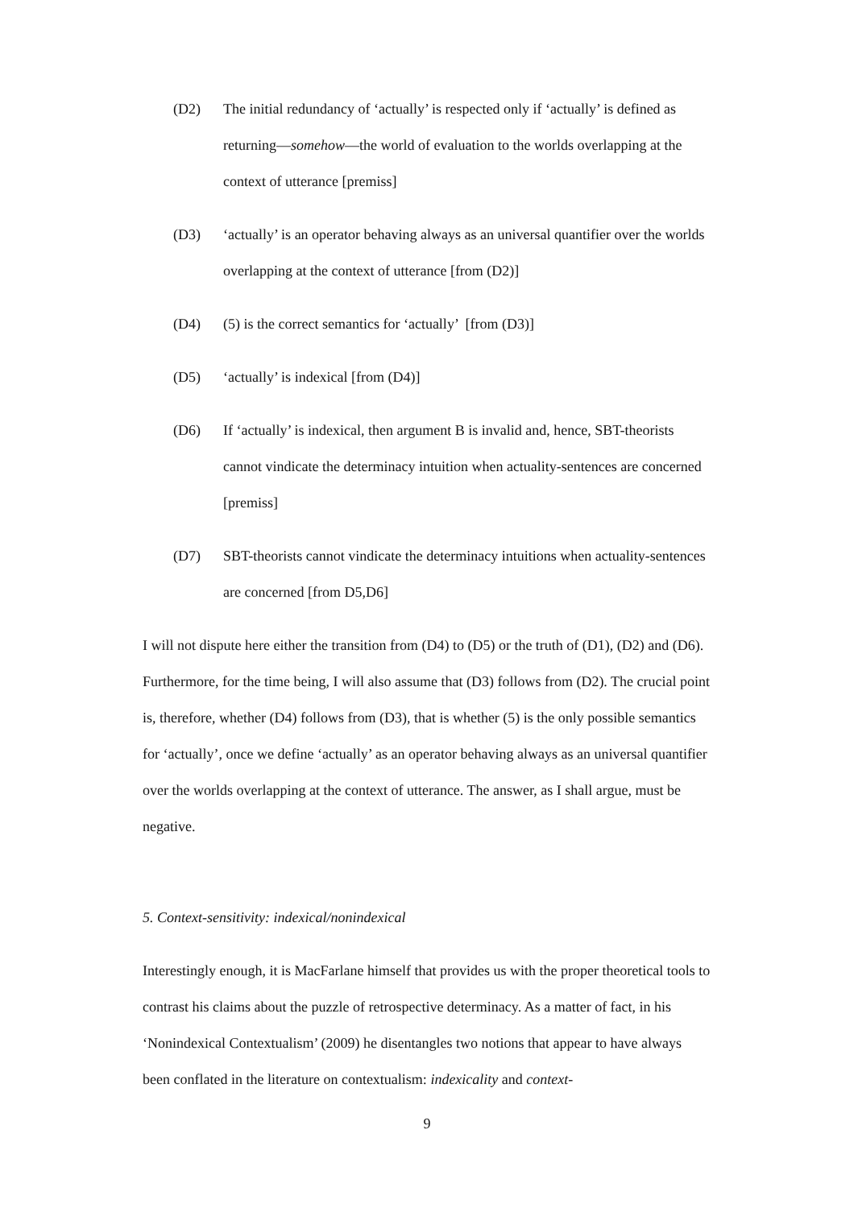(D2) The initial redundancy of ‘actually’ is respected only if ‘actually’ is defined as returning—somehow—the world of evaluation to the worlds overlapping at the context of utterance [premiss]
(D3) ‘actually’ is an operator behaving always as an universal quantifier over the worlds overlapping at the context of utterance [from (D2)]
(D4) (5) is the correct semantics for ‘actually’ [from (D3)]
(D5) ‘actually’ is indexical [from (D4)]
(D6) If ‘actually’ is indexical, then argument B is invalid and, hence, SBT-theorists cannot vindicate the determinacy intuition when actuality-sentences are concerned [premiss]
(D7) SBT-theorists cannot vindicate the determinacy intuitions when actuality-sentences are concerned [from D5,D6]
I will not dispute here either the transition from (D4) to (D5) or the truth of (D1), (D2) and (D6). Furthermore, for the time being, I will also assume that (D3) follows from (D2). The crucial point is, therefore, whether (D4) follows from (D3), that is whether (5) is the only possible semantics for ‘actually’, once we define ‘actually’ as an operator behaving always as an universal quantifier over the worlds overlapping at the context of utterance. The answer, as I shall argue, must be negative.
5. Context-sensitivity: indexical/nonindexical
Interestingly enough, it is MacFarlane himself that provides us with the proper theoretical tools to contrast his claims about the puzzle of retrospective determinacy. As a matter of fact, in his ‘Nonindexical Contextualism’ (2009) he disentangles two notions that appear to have always been conflated in the literature on contextualism: indexicality and context-
9